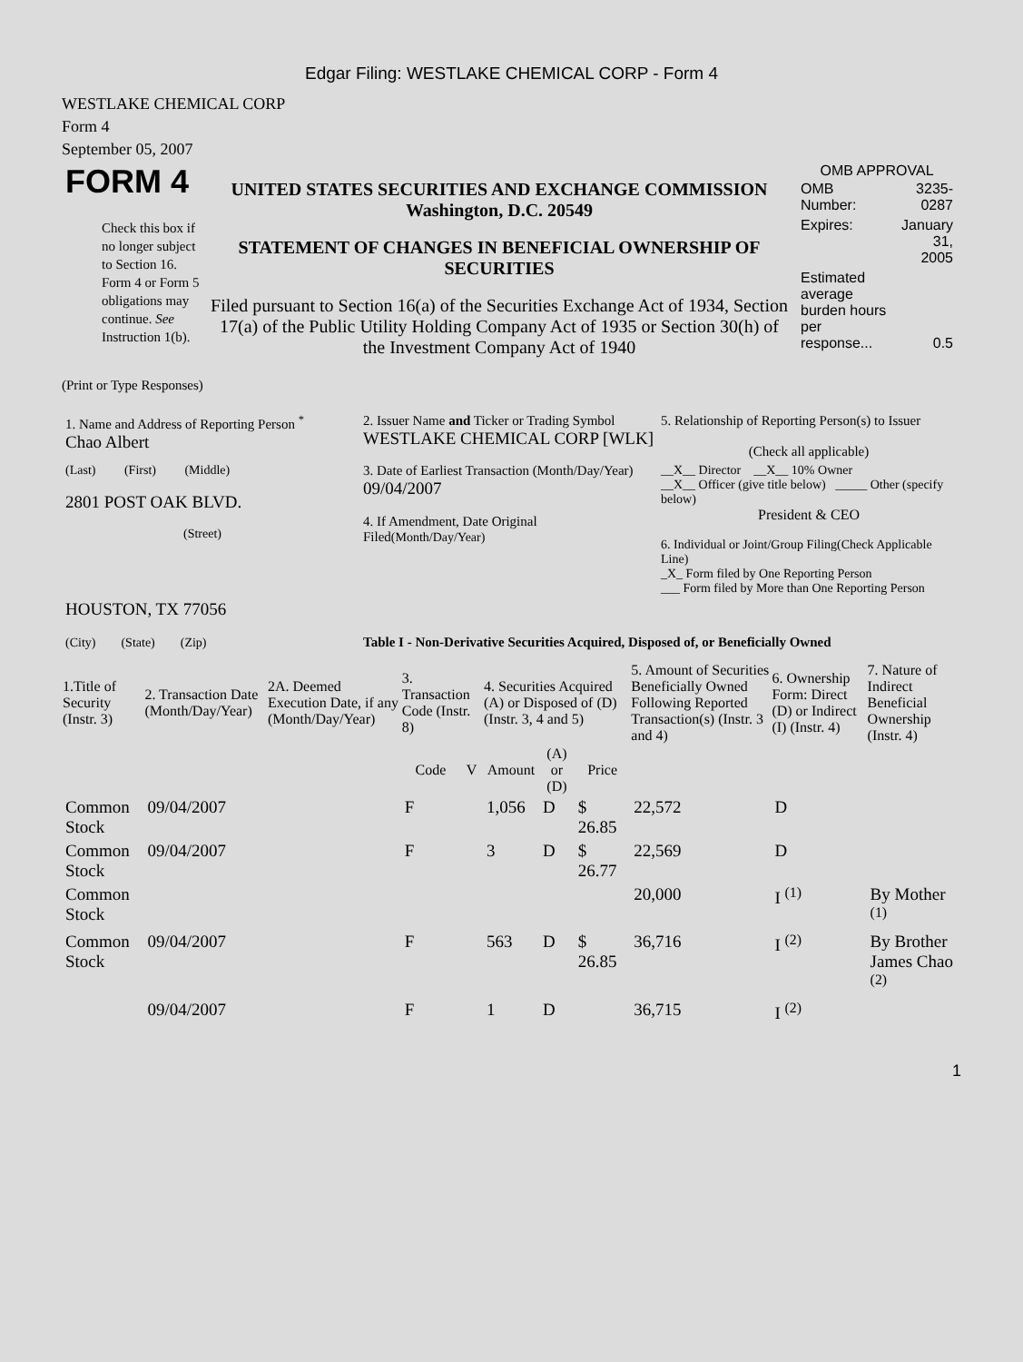Edgar Filing: WESTLAKE CHEMICAL CORP - Form 4
WESTLAKE CHEMICAL CORP
Form 4
September 05, 2007
| FORM 4 Check this box if no longer subject to Section 16. Form 4 or Form 5 obligations may continue. See Instruction 1(b). | UNITED STATES SECURITIES AND EXCHANGE COMMISSION Washington, D.C. 20549 STATEMENT OF CHANGES IN BENEFICIAL OWNERSHIP OF SECURITIES Filed pursuant to Section 16(a) of the Securities Exchange Act of 1934, Section 17(a) of the Public Utility Holding Company Act of 1935 or Section 30(h) of the Investment Company Act of 1940 | OMB APPROVAL / OMB Number: / 3235-0287 / / Expires: / January 31, 2005 / / Estimated average burden hours per response... / 0.5 / |
(Print or Type Responses)
| 1. Name and Address of Reporting Person <sup>*</sup> Chao Albert | 2. Issuer Name and Ticker or Trading Symbol WESTLAKE CHEMICAL CORP [WLK] | 5. Relationship of Reporting Person(s) to Issuer (Check all applicable) |
| (Last) (First) (Middle) 2801 POST OAK BLVD. (Street) | 3. Date of Earliest Transaction (Month/Day/Year) 09/04/2007 4. If Amendment, Date Original Filed (Month/Day/Year) | __X__ Director __X__ 10% Owner __X__ Officer (give title below) _____ Other (specify below) President & CEO 6. Individual or Joint/Group Filing(Check Applicable Line) _X_ Form filed by One Reporting Person ___ Form filed by More than One Reporting Person |
| HOUSTON, TX 77056 (City) (State) (Zip) | Table I - Non-Derivative Securities Acquired, Disposed of, or Beneficially Owned | |
| 1.Title of Security (Instr. 3) | 2. Transaction Date (Month/Day/Year) | 2A. Deemed Execution Date, if any (Month/Day/Year) | 3. Transaction Code (Instr. 8) | | 4. Securities Acquired (A) or Disposed of (D) (Instr. 3, 4 and 5) | | | 5. Amount of Securities Beneficially Owned Following Reported Transaction(s) (Instr. 3 and 4) | 6. Ownership Form: Direct (D) or Indirect (I) (Instr. 4) | 7. Nature of Indirect Beneficial Ownership (Instr. 4) |
| --- | --- | --- | --- | --- | --- | --- | --- | --- | --- | --- |
| | | | Code | V | Amount | (A) or (D) | Price | | | |
| Common Stock | 09/04/2007 | | F | | 1,056 | D | $ 26.85 | 22,572 | D | |
| Common Stock | 09/04/2007 | | F | | 3 | D | $ 26.77 | 22,569 | D | |
| Common Stock | | | | | | | | 20,000 | I <sup>(1)</sup> | By Mother <sup>(1)</sup> |
| Common Stock | 09/04/2007 | | F | | 563 | D | $ 26.85 | 36,716 | I <sup>(2)</sup> | By Brother James Chao <sup>(2)</sup> |
| | 09/04/2007 | | F | | 1 | D | | 36,715 | I <sup>(2)</sup> | |
1